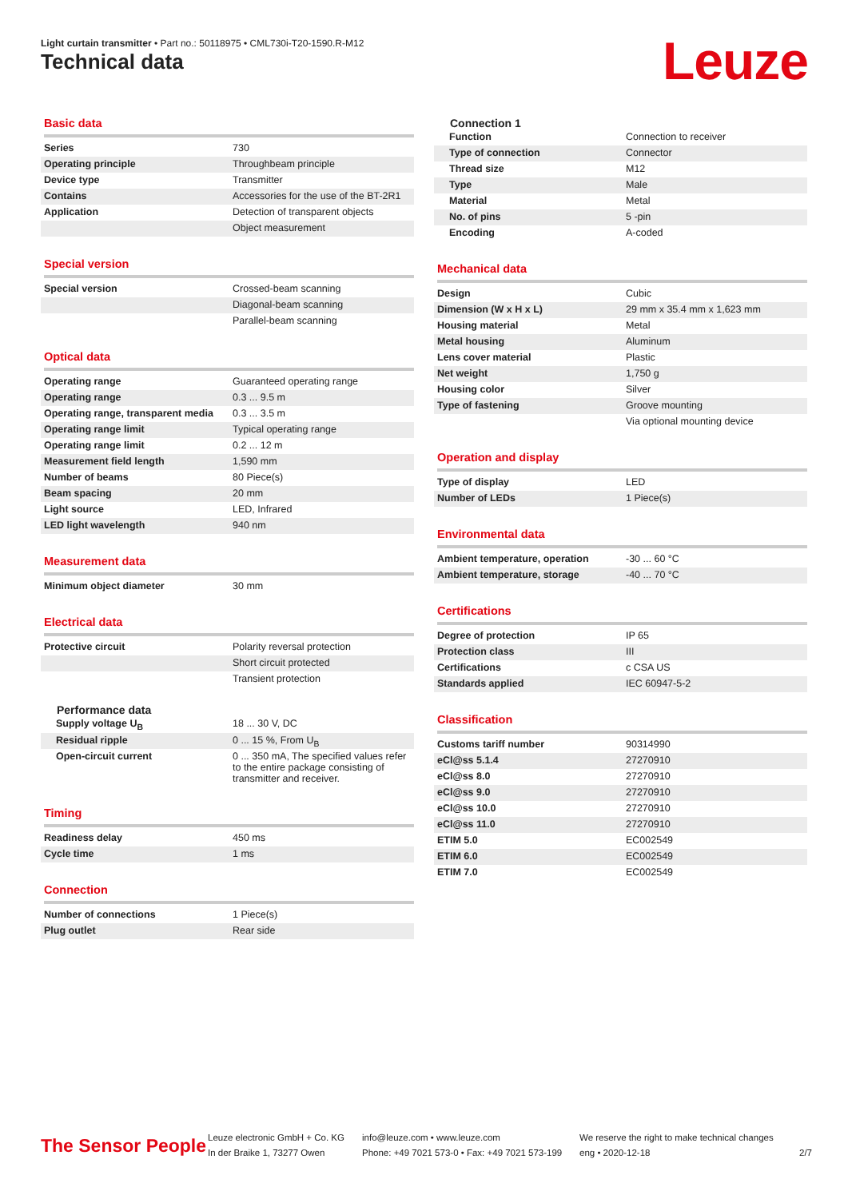Light curtain transmitter • Part no.: 50118975 • CML730i-T20-1590.R-M12
Technical data Leuze
Basic data
| Series | 730 |
| Operating principle | Throughbeam principle |
| Device type | Transmitter |
| Contains | Accessories for the use of the BT-2R1 |
| Application | Detection of transparent objects |
| | Object measurement |
Special version
| Special version | Crossed-beam scanning |
| | Diagonal-beam scanning |
| | Parallel-beam scanning |
Optical data
| Operating range | Guaranteed operating range |
| Operating range | 0.3 ... 9.5 m |
| Operating range, transparent media | 0.3 ... 3.5 m |
| Operating range limit | Typical operating range |
| Operating range limit | 0.2 ... 12 m |
| Measurement field length | 1,590 mm |
| Number of beams | 80 Piece(s) |
| Beam spacing | 20 mm |
| Light source | LED, Infrared |
| LED light wavelength | 940 nm |
Measurement data
| Minimum object diameter | 30 mm |
Electrical data
| Protective circuit | Polarity reversal protection |
| | Short circuit protected |
| | Transient protection |
Performance data
| Supply voltage U<sub>B</sub> | 18 ... 30 V, DC |
| Residual ripple | 0 ... 15 %, From U<sub>B</sub> |
| Open-circuit current | 0 ... 350 mA, The specified values refer to the entire package consisting of transmitter and receiver. |
Timing
| Readiness delay | 450 ms |
| Cycle time | 1 ms |
Connection
| Number of connections | 1 Piece(s) |
| Plug outlet | Rear side |
Connection 1
| Function | Connection to receiver |
| Type of connection | Connector |
| Thread size | M12 |
| Type | Male |
| Material | Metal |
| No. of pins | 5 -pin |
| Encoding | A-coded |
Mechanical data
| Design | Cubic |
| Dimension (W x H x L) | 29 mm x 35.4 mm x 1,623 mm |
| Housing material | Metal |
| Metal housing | Aluminum |
| Lens cover material | Plastic |
| Net weight | 1,750 g |
| Housing color | Silver |
| Type of fastening | Groove mounting |
| | Via optional mounting device |
Operation and display
| Type of display | LED |
| Number of LEDs | 1 Piece(s) |
Environmental data
| Ambient temperature, operation | -30 ... 60 °C |
| Ambient temperature, storage | -40 ... 70 °C |
Certifications
| Degree of protection | IP 65 |
| Protection class | III |
| Certifications | c CSA US |
| Standards applied | IEC 60947-5-2 |
Classification
| Customs tariff number | 90314990 |
| eCl@ss 5.1.4 | 27270910 |
| eCl@ss 8.0 | 27270910 |
| eCl@ss 9.0 | 27270910 |
| eCl@ss 10.0 | 27270910 |
| eCl@ss 11.0 | 27270910 |
| ETIM 5.0 | EC002549 |
| ETIM 6.0 | EC002549 |
| ETIM 7.0 | EC002549 |
The Sensor People
Leuze electronic GmbH + Co. KG
In der Braike 1, 73277 Owen
info@leuze.com • www.leuze.com
Phone: +49 7021 573-0 • Fax: +49 7021 573-199
We reserve the right to make technical changes
eng • 2020-12-18
2/7